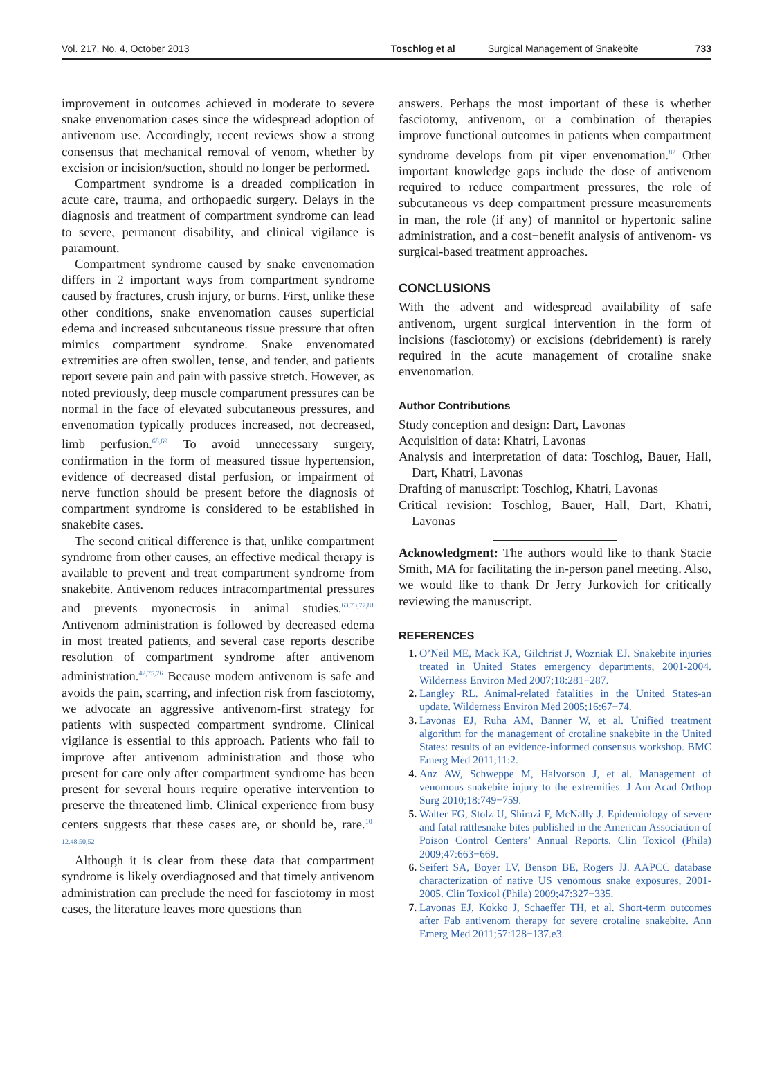Vol. 217, No. 4, October 2013 Toschlog et al Surgical Management of Snakebite 733
improvement in outcomes achieved in moderate to severe snake envenomation cases since the widespread adoption of antivenom use. Accordingly, recent reviews show a strong consensus that mechanical removal of venom, whether by excision or incision/suction, should no longer be performed.
Compartment syndrome is a dreaded complication in acute care, trauma, and orthopaedic surgery. Delays in the diagnosis and treatment of compartment syndrome can lead to severe, permanent disability, and clinical vigilance is paramount.
Compartment syndrome caused by snake envenomation differs in 2 important ways from compartment syndrome caused by fractures, crush injury, or burns. First, unlike these other conditions, snake envenomation causes superficial edema and increased subcutaneous tissue pressure that often mimics compartment syndrome. Snake envenomated extremities are often swollen, tense, and tender, and patients report severe pain and pain with passive stretch. However, as noted previously, deep muscle compartment pressures can be normal in the face of elevated subcutaneous pressures, and envenomation typically produces increased, not decreased, limb perfusion.<sup>68,69</sup> To avoid unnecessary surgery, confirmation in the form of measured tissue hypertension, evidence of decreased distal perfusion, or impairment of nerve function should be present before the diagnosis of compartment syndrome is considered to be established in snakebite cases.
The second critical difference is that, unlike compartment syndrome from other causes, an effective medical therapy is available to prevent and treat compartment syndrome from snakebite. Antivenom reduces intracompartmental pressures and prevents myonecrosis in animal studies.<sup>63,73,77,81</sup> Antivenom administration is followed by decreased edema in most treated patients, and several case reports describe resolution of compartment syndrome after antivenom administration.<sup>42,75,76</sup> Because modern antivenom is safe and avoids the pain, scarring, and infection risk from fasciotomy, we advocate an aggressive antivenom-first strategy for patients with suspected compartment syndrome. Clinical vigilance is essential to this approach. Patients who fail to improve after antivenom administration and those who present for care only after compartment syndrome has been present for several hours require operative intervention to preserve the threatened limb. Clinical experience from busy centers suggests that these cases are, or should be, rare.<sup>10-12,48,50,52</sup>
Although it is clear from these data that compartment syndrome is likely overdiagnosed and that timely antivenom administration can preclude the need for fasciotomy in most cases, the literature leaves more questions than
answers. Perhaps the most important of these is whether fasciotomy, antivenom, or a combination of therapies improve functional outcomes in patients when compartment syndrome develops from pit viper envenomation.<sup>82</sup> Other important knowledge gaps include the dose of antivenom required to reduce compartment pressures, the role of subcutaneous vs deep compartment pressure measurements in man, the role (if any) of mannitol or hypertonic saline administration, and a cost−benefit analysis of antivenom- vs surgical-based treatment approaches.
CONCLUSIONS
With the advent and widespread availability of safe antivenom, urgent surgical intervention in the form of incisions (fasciotomy) or excisions (debridement) is rarely required in the acute management of crotaline snake envenomation.
Author Contributions
Study conception and design: Dart, Lavonas
Acquisition of data: Khatri, Lavonas
Analysis and interpretation of data: Toschlog, Bauer, Hall, Dart, Khatri, Lavonas
Drafting of manuscript: Toschlog, Khatri, Lavonas
Critical revision: Toschlog, Bauer, Hall, Dart, Khatri, Lavonas
Acknowledgment: The authors would like to thank Stacie Smith, MA for facilitating the in-person panel meeting. Also, we would like to thank Dr Jerry Jurkovich for critically reviewing the manuscript.
REFERENCES
O’Neil ME, Mack KA, Gilchrist J, Wozniak EJ. Snakebite injuries treated in United States emergency departments, 2001-2004. Wilderness Environ Med 2007;18:281−287.
Langley RL. Animal-related fatalities in the United States-an update. Wilderness Environ Med 2005;16:67−74.
Lavonas EJ, Ruha AM, Banner W, et al. Unified treatment algorithm for the management of crotaline snakebite in the United States: results of an evidence-informed consensus workshop. BMC Emerg Med 2011;11:2.
Anz AW, Schweppe M, Halvorson J, et al. Management of venomous snakebite injury to the extremities. J Am Acad Orthop Surg 2010;18:749−759.
Walter FG, Stolz U, Shirazi F, McNally J. Epidemiology of severe and fatal rattlesnake bites published in the American Association of Poison Control Centers’ Annual Reports. Clin Toxicol (Phila) 2009;47:663−669.
Seifert SA, Boyer LV, Benson BE, Rogers JJ. AAPCC database characterization of native US venomous snake exposures, 2001-2005. Clin Toxicol (Phila) 2009;47:327−335.
Lavonas EJ, Kokko J, Schaeffer TH, et al. Short-term outcomes after Fab antivenom therapy for severe crotaline snakebite. Ann Emerg Med 2011;57:128−137.e3.